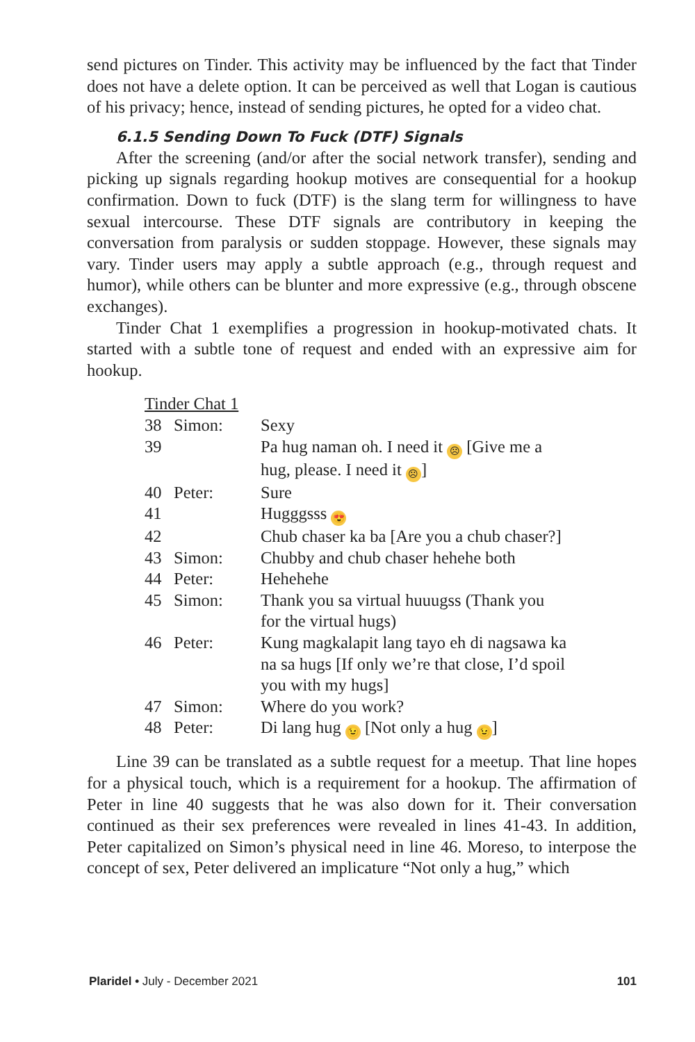send pictures on Tinder. This activity may be influenced by the fact that Tinder does not have a delete option. It can be perceived as well that Logan is cautious of his privacy; hence, instead of sending pictures, he opted for a video chat.
6.1.5 Sending Down To Fuck (DTF) Signals
After the screening (and/or after the social network transfer), sending and picking up signals regarding hookup motives are consequential for a hookup confirmation. Down to fuck (DTF) is the slang term for willingness to have sexual intercourse. These DTF signals are contributory in keeping the conversation from paralysis or sudden stoppage. However, these signals may vary. Tinder users may apply a subtle approach (e.g., through request and humor), while others can be blunter and more expressive (e.g., through obscene exchanges).
Tinder Chat 1 exemplifies a progression in hookup-motivated chats. It started with a subtle tone of request and ended with an expressive aim for hookup.
Tinder Chat 1
| 38 | Simon: | Sexy |
| 39 | | Pa hug naman oh. I need it ☹ [Give me a hug, please. I need it ☹ ] |
| 40 | Peter: | Sure |
| 41 | | Hugggsss 😍 |
| 42 | | Chub chaser ka ba [Are you a chub chaser?] |
| 43 | Simon: | Chubby and chub chaser hehehe both |
| 44 | Peter: | Hehehehe |
| 45 | Simon: | Thank you sa virtual huuugss (Thank you for the virtual hugs) |
| 46 | Peter: | Kung magkalapit lang tayo eh di nagsawa ka na sa hugs [If only we’re that close, I’d spoil you with my hugs] |
| 47 | Simon: | Where do you work? |
| 48 | Peter: | Di lang hug 😉 [Not only a hug 😉 ] |
Line 39 can be translated as a subtle request for a meetup. That line hopes for a physical touch, which is a requirement for a hookup. The affirmation of Peter in line 40 suggests that he was also down for it. Their conversation continued as their sex preferences were revealed in lines 41-43. In addition, Peter capitalized on Simon’s physical need in line 46. Moreso, to interpose the concept of sex, Peter delivered an implicature “Not only a hug,” which
Plaridel • July - December 2021 101